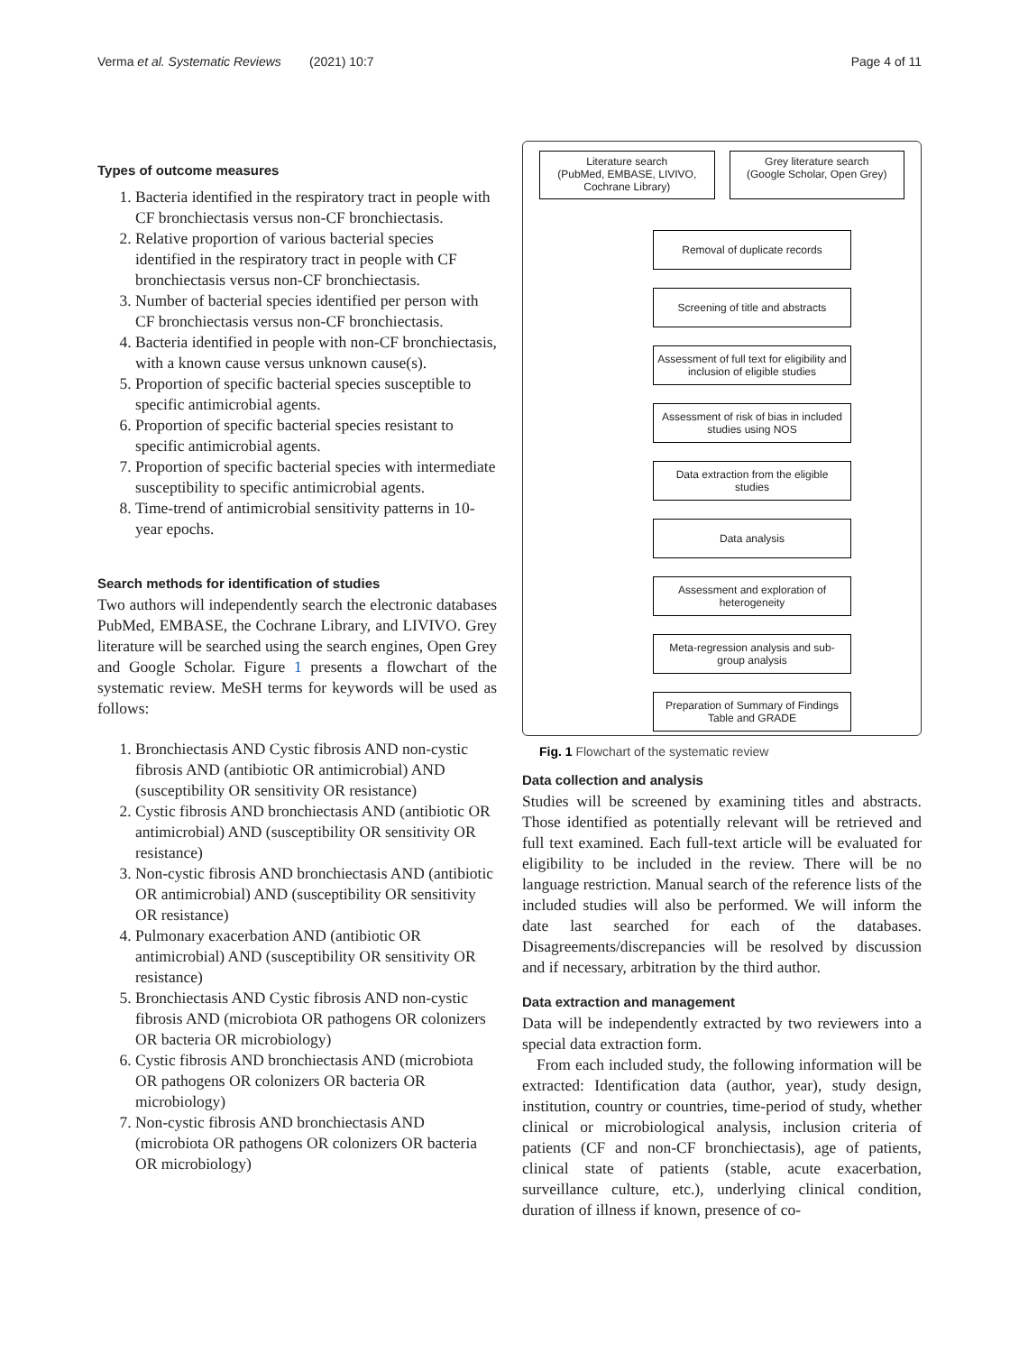Verma et al. Systematic Reviews (2021) 10:7 Page 4 of 11
Types of outcome measures
1. Bacteria identified in the respiratory tract in people with CF bronchiectasis versus non-CF bronchiectasis.
2. Relative proportion of various bacterial species identified in the respiratory tract in people with CF bronchiectasis versus non-CF bronchiectasis.
3. Number of bacterial species identified per person with CF bronchiectasis versus non-CF bronchiectasis.
4. Bacteria identified in people with non-CF bronchiectasis, with a known cause versus unknown cause(s).
5. Proportion of specific bacterial species susceptible to specific antimicrobial agents.
6. Proportion of specific bacterial species resistant to specific antimicrobial agents.
7. Proportion of specific bacterial species with intermediate susceptibility to specific antimicrobial agents.
8. Time-trend of antimicrobial sensitivity patterns in 10-year epochs.
Search methods for identification of studies
Two authors will independently search the electronic databases PubMed, EMBASE, the Cochrane Library, and LIVIVO. Grey literature will be searched using the search engines, Open Grey and Google Scholar. Figure 1 presents a flowchart of the systematic review. MeSH terms for keywords will be used as follows:
1. Bronchiectasis AND Cystic fibrosis AND non-cystic fibrosis AND (antibiotic OR antimicrobial) AND (susceptibility OR sensitivity OR resistance)
2. Cystic fibrosis AND bronchiectasis AND (antibiotic OR antimicrobial) AND (susceptibility OR sensitivity OR resistance)
3. Non-cystic fibrosis AND bronchiectasis AND (antibiotic OR antimicrobial) AND (susceptibility OR sensitivity OR resistance)
4. Pulmonary exacerbation AND (antibiotic OR antimicrobial) AND (susceptibility OR sensitivity OR resistance)
5. Bronchiectasis AND Cystic fibrosis AND non-cystic fibrosis AND (microbiota OR pathogens OR colonizers OR bacteria OR microbiology)
6. Cystic fibrosis AND bronchiectasis AND (microbiota OR pathogens OR colonizers OR bacteria OR microbiology)
7. Non-cystic fibrosis AND bronchiectasis AND (microbiota OR pathogens OR colonizers OR bacteria OR microbiology)
Literature search
(PubMed, EMBASE, LIVIVO, Cochrane Library)
Grey literature search
(Google Scholar, Open Grey)
Removal of duplicate records
Screening of title and abstracts
Assessment of full text for eligibility and inclusion of eligible studies
Assessment of risk of bias in included studies using NOS
Data extraction from the eligible studies
Data analysis
Assessment and exploration of heterogeneity
Meta-regression analysis and sub-group analysis
Preparation of Summary of Findings Table and GRADE
Fig. 1 Flowchart of the systematic review
Data collection and analysis
Studies will be screened by examining titles and abstracts. Those identified as potentially relevant will be retrieved and full text examined. Each full-text article will be evaluated for eligibility to be included in the review. There will be no language restriction. Manual search of the reference lists of the included studies will also be performed. We will inform the date last searched for each of the databases. Disagreements/discrepancies will be resolved by discussion and if necessary, arbitration by the third author.
Data extraction and management
Data will be independently extracted by two reviewers into a special data extraction form.
From each included study, the following information will be extracted: Identification data (author, year), study design, institution, country or countries, time-period of study, whether clinical or microbiological analysis, inclusion criteria of patients (CF and non-CF bronchiectasis), age of patients, clinical state of patients (stable, acute exacerbation, surveillance culture, etc.), underlying clinical condition, duration of illness if known, presence of co-